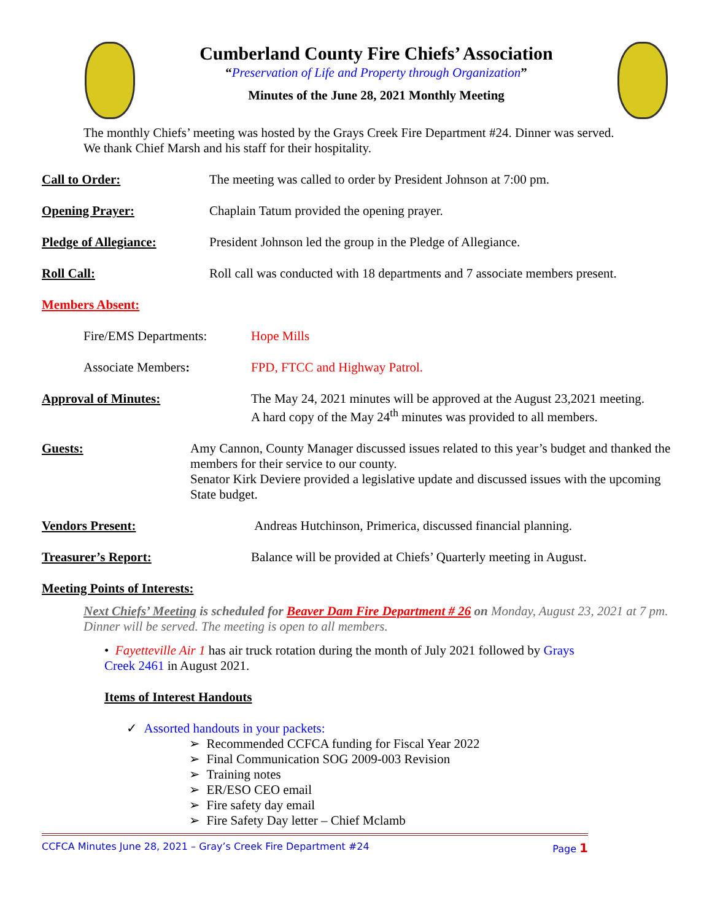Cumberland County Fire Chiefs’ Association
“Preservation of Life and Property through Organization”
Minutes of the June 28, 2021 Monthly Meeting
The monthly Chiefs’ meeting was hosted by the Grays Creek Fire Department #24. Dinner was served. We thank Chief Marsh and his staff for their hospitality.
Call to Order: The meeting was called to order by President Johnson at 7:00 pm.
Opening Prayer: Chaplain Tatum provided the opening prayer.
Pledge of Allegiance: President Johnson led the group in the Pledge of Allegiance.
Roll Call: Roll call was conducted with 18 departments and 7 associate members present.
Members Absent:
Fire/EMS Departments: Hope Mills
Associate Members: FPD, FTCC and Highway Patrol.
Approval of Minutes: The May 24, 2021 minutes will be approved at the August 23,2021 meeting.
A hard copy of the May 24<sup>th</sup> minutes was provided to all members.
Guests: Amy Cannon, County Manager discussed issues related to this year’s budget and thanked the members for their service to our county.
Senator Kirk Deviere provided a legislative update and discussed issues with the upcoming State budget.
Vendors Present: Andreas Hutchinson, Primerica, discussed financial planning.
Treasurer’s Report: Balance will be provided at Chiefs’ Quarterly meeting in August.
Meeting Points of Interests:
Next Chiefs’ Meeting is scheduled for Beaver Dam Fire Department # 26 on Monday, August 23, 2021 at 7 pm. Dinner will be served. The meeting is open to all members.
• Fayetteville Air 1 has air truck rotation during the month of July 2021 followed by Grays Creek 2461 in August 2021.
Items of Interest Handouts
✓ Assorted handouts in your packets:
➢ Recommended CCFCA funding for Fiscal Year 2022
➢ Final Communication SOG 2009-003 Revision
➢ Training notes
➢ ER/ESO CEO email
➢ Fire safety day email
➢ Fire Safety Day letter – Chief Mclamb
CCFCA Minutes June 28, 2021 – Gray’s Creek Fire Department #24 Page 1